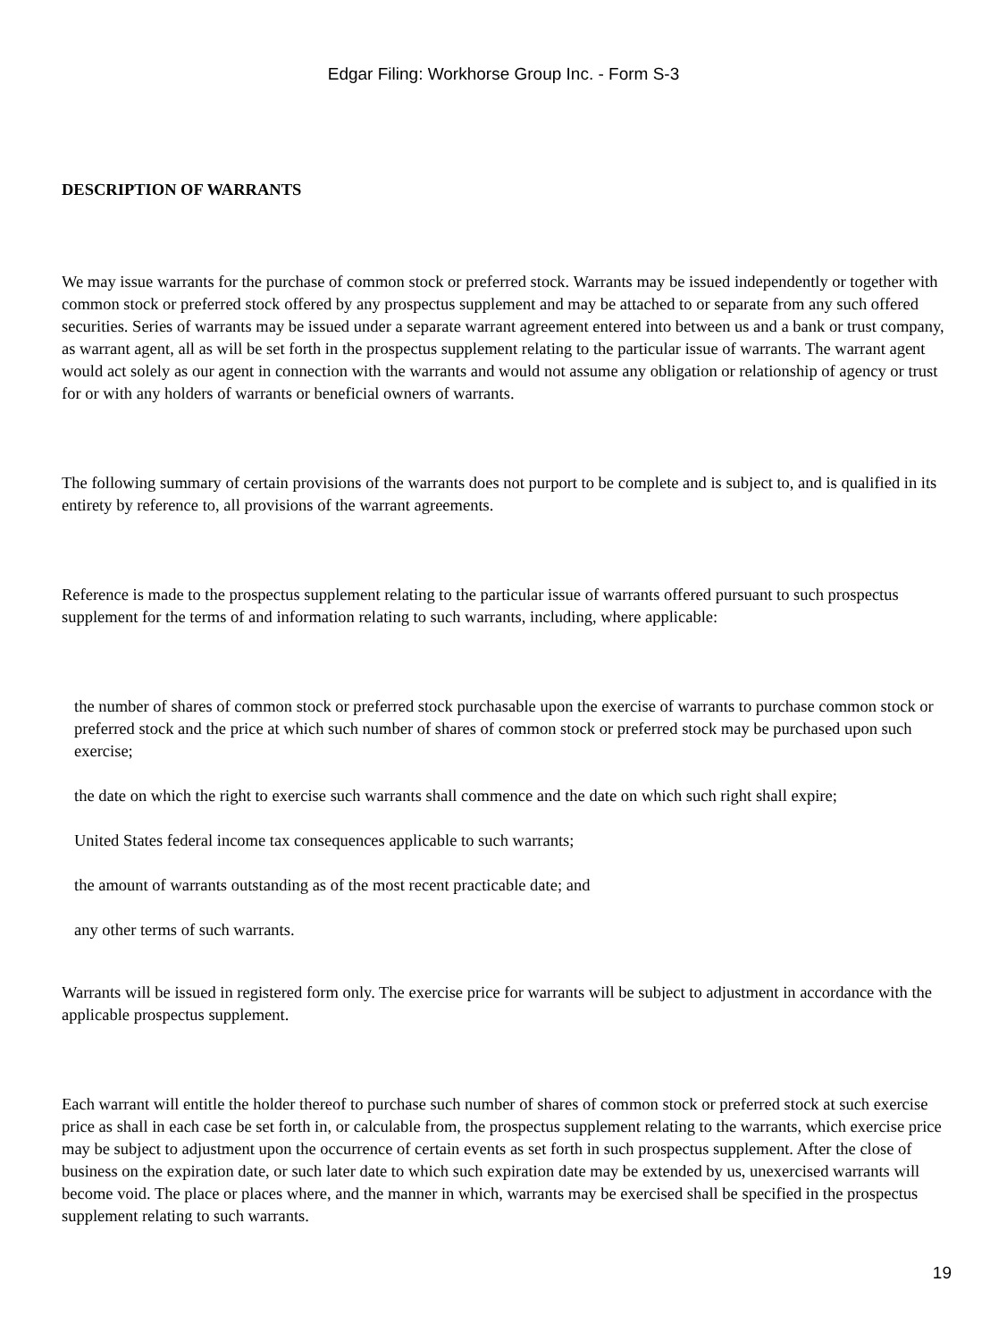Edgar Filing: Workhorse Group Inc. - Form S-3
DESCRIPTION OF WARRANTS
We may issue warrants for the purchase of common stock or preferred stock. Warrants may be issued independently or together with common stock or preferred stock offered by any prospectus supplement and may be attached to or separate from any such offered securities. Series of warrants may be issued under a separate warrant agreement entered into between us and a bank or trust company, as warrant agent, all as will be set forth in the prospectus supplement relating to the particular issue of warrants. The warrant agent would act solely as our agent in connection with the warrants and would not assume any obligation or relationship of agency or trust for or with any holders of warrants or beneficial owners of warrants.
The following summary of certain provisions of the warrants does not purport to be complete and is subject to, and is qualified in its entirety by reference to, all provisions of the warrant agreements.
Reference is made to the prospectus supplement relating to the particular issue of warrants offered pursuant to such prospectus supplement for the terms of and information relating to such warrants, including, where applicable:
the number of shares of common stock or preferred stock purchasable upon the exercise of warrants to purchase common stock or preferred stock and the price at which such number of shares of common stock or preferred stock may be purchased upon such exercise;
the date on which the right to exercise such warrants shall commence and the date on which such right shall expire;
United States federal income tax consequences applicable to such warrants;
the amount of warrants outstanding as of the most recent practicable date; and
any other terms of such warrants.
Warrants will be issued in registered form only. The exercise price for warrants will be subject to adjustment in accordance with the applicable prospectus supplement.
Each warrant will entitle the holder thereof to purchase such number of shares of common stock or preferred stock at such exercise price as shall in each case be set forth in, or calculable from, the prospectus supplement relating to the warrants, which exercise price may be subject to adjustment upon the occurrence of certain events as set forth in such prospectus supplement. After the close of business on the expiration date, or such later date to which such expiration date may be extended by us, unexercised warrants will become void. The place or places where, and the manner in which, warrants may be exercised shall be specified in the prospectus supplement relating to such warrants.
19